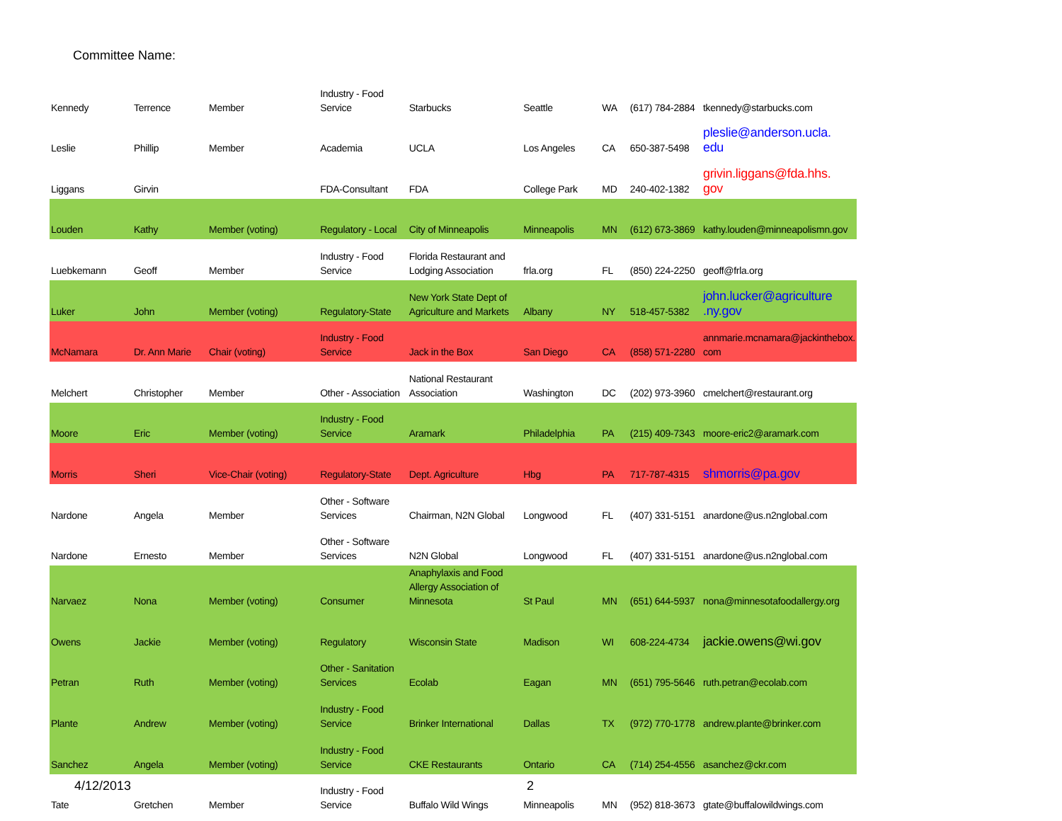Committee Name:
| Kennedy | Terrence | Member | Industry - Food Service | Starbucks | Seattle | WA | (617) 784-2884 | tkennedy@starbucks.com |
| Leslie | Phillip | Member | Academia | UCLA | Los Angeles | CA | 650-387-5498 | pleslie@anderson.ucla. edu |
| Liggans | Girvin | | FDA-Consultant | FDA | College Park | MD | 240-402-1382 | grivin.liggans@fda.hhs. gov |
| Louden | Kathy | Member (voting) | Regulatory - Local | City of Minneapolis | Minneapolis | MN | (612) 673-3869 | kathy.louden@minneapolismn.gov |
| Luebkemann | Geoff | Member | Industry - Food Service | Florida Restaurant and Lodging Association | frla.org | FL | (850) 224-2250 | geoff@frla.org |
| Luker | John | Member (voting) | Regulatory-State | New York State Dept of Agriculture and Markets | Albany | NY | 518-457-5382 | john.lucker@agriculture .ny.gov |
| McNamara | Dr. Ann Marie | Chair (voting) | Industry - Food Service | Jack in the Box | San Diego | CA | (858) 571-2280 | annmarie.mcnamara@jackinthebox. com |
| Melchert | Christopher | Member | Other - Association | National Restaurant Association | Washington | DC | (202) 973-3960 | cmelchert@restaurant.org |
| Moore | Eric | Member (voting) | Industry - Food Service | Aramark | Philadelphia | PA | (215) 409-7343 | moore-eric2@aramark.com |
| Morris | Sheri | Vice-Chair (voting) | Regulatory-State | Dept. Agriculture | Hbg | PA | 717-787-4315 | shmorris@pa.gov |
| Nardone | Angela | Member | Other - Software Services | Chairman, N2N Global | Longwood | FL | (407) 331-5151 | anardone@us.n2nglobal.com |
| Nardone | Ernesto | Member | Other - Software Services | N2N Global | Longwood | FL | (407) 331-5151 | anardone@us.n2nglobal.com |
| Narvaez | Nona | Member (voting) | Consumer | Anaphylaxis and Food Allergy Association of Minnesota | St Paul | MN | (651) 644-5937 | nona@minnesotafoodallergy.org |
| Owens | Jackie | Member (voting) | Regulatory | Wisconsin State | Madison | WI | 608-224-4734 | jackie.owens@wi.gov |
| Petran | Ruth | Member (voting) | Other - Sanitation Services | Ecolab | Eagan | MN | (651) 795-5646 | ruth.petran@ecolab.com |
| Plante | Andrew | Member (voting) | Industry - Food Service | Brinker International | Dallas | TX | (972) 770-1778 | andrew.plante@brinker.com |
| Sanchez | Angela | Member (voting) | Industry - Food Service | CKE Restaurants | Ontario | CA | (714) 254-4556 | asanchez@ckr.com |
| Tate | Gretchen | Member | Industry - Food Service | Buffalo Wild Wings | Minneapolis | MN | (952) 818-3673 | gtate@buffalowildwings.com |
4/12/2013 2